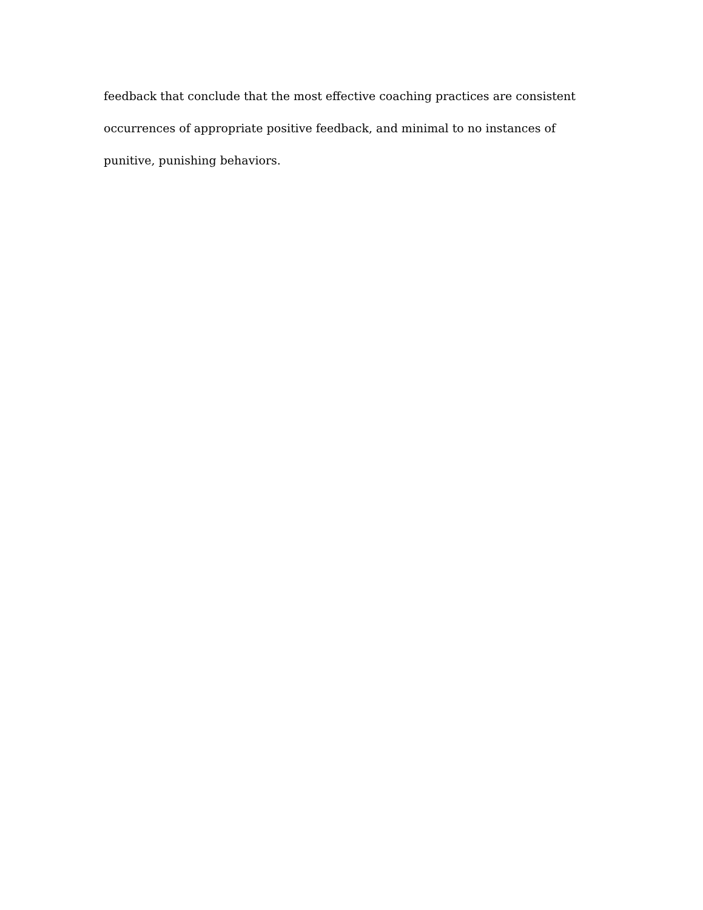feedback that conclude that the most effective coaching practices are consistent
occurrences of appropriate positive feedback, and minimal to no instances of
punitive, punishing behaviors.